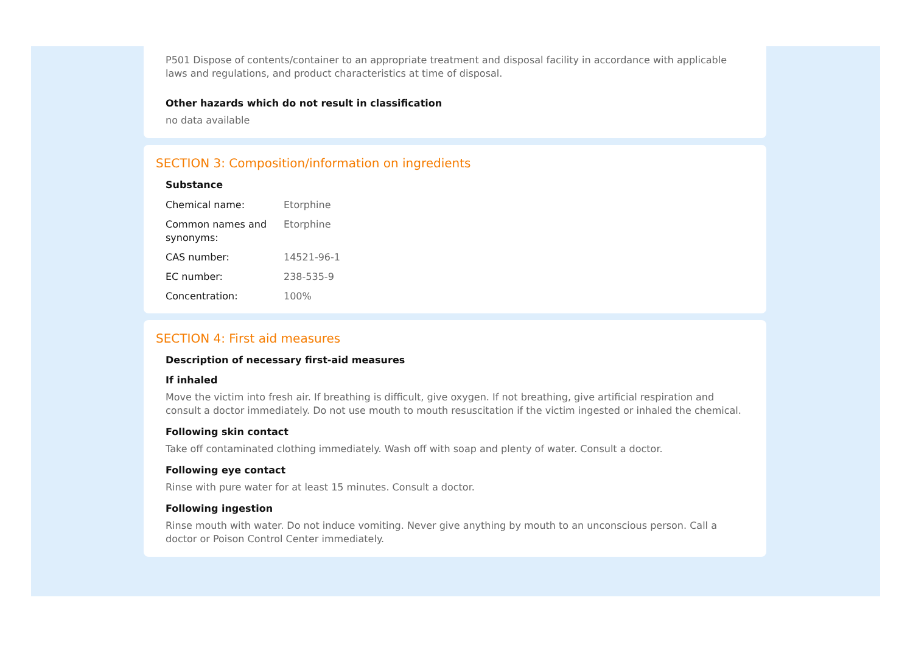P501 Dispose of contents/container to an appropriate treatment and disposal facility in accordance with applicable laws and regulations, and product characteristics at time of disposal.
Other hazards which do not result in classification
no data available
SECTION 3: Composition/information on ingredients
Substance
| Chemical name: | Etorphine |
| Common names and synonyms: | Etorphine |
| CAS number: | 14521-96-1 |
| EC number: | 238-535-9 |
| Concentration: | 100% |
SECTION 4: First aid measures
Description of necessary first-aid measures
If inhaled
Move the victim into fresh air. If breathing is difficult, give oxygen. If not breathing, give artificial respiration and consult a doctor immediately. Do not use mouth to mouth resuscitation if the victim ingested or inhaled the chemical.
Following skin contact
Take off contaminated clothing immediately. Wash off with soap and plenty of water. Consult a doctor.
Following eye contact
Rinse with pure water for at least 15 minutes. Consult a doctor.
Following ingestion
Rinse mouth with water. Do not induce vomiting. Never give anything by mouth to an unconscious person. Call a doctor or Poison Control Center immediately.